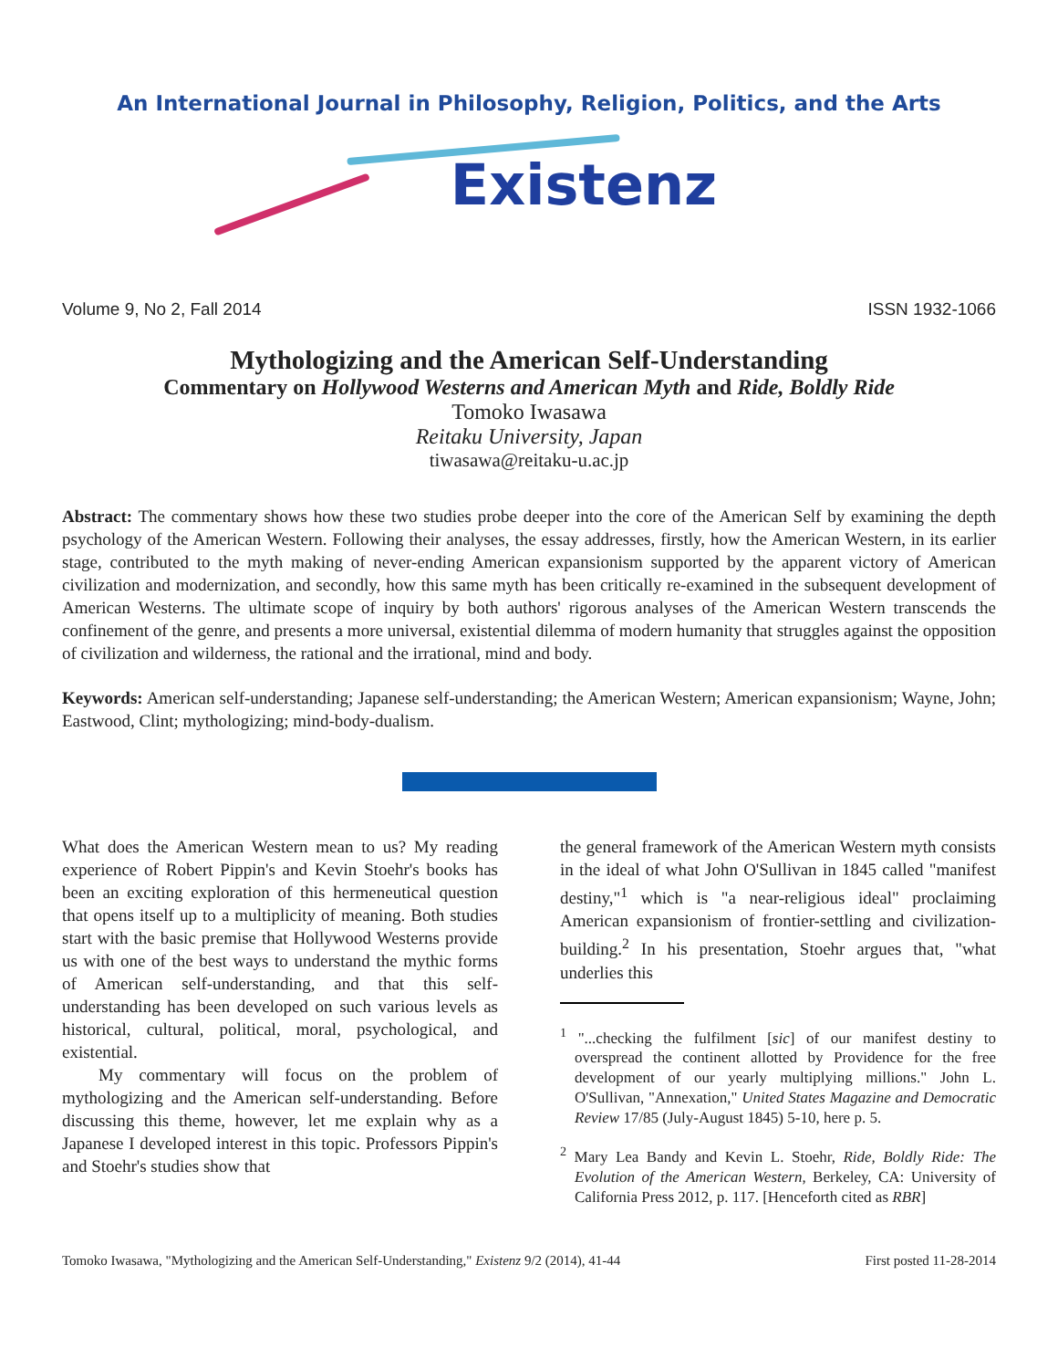An International Journal in Philosophy, Religion, Politics, and the Arts
Existenz
Volume 9, No 2, Fall 2014 ISSN 1932-1066
Mythologizing and the American Self-Understanding
Commentary on Hollywood Westerns and American Myth and Ride, Boldly Ride
Tomoko Iwasawa
Reitaku University, Japan
tiwasawa@reitaku-u.ac.jp
Abstract: The commentary shows how these two studies probe deeper into the core of the American Self by examining the depth psychology of the American Western. Following their analyses, the essay addresses, firstly, how the American Western, in its earlier stage, contributed to the myth making of never-ending American expansionism supported by the apparent victory of American civilization and modernization, and secondly, how this same myth has been critically re-examined in the subsequent development of American Westerns. The ultimate scope of inquiry by both authors' rigorous analyses of the American Western transcends the confinement of the genre, and presents a more universal, existential dilemma of modern humanity that struggles against the opposition of civilization and wilderness, the rational and the irrational, mind and body.
Keywords: American self-understanding; Japanese self-understanding; the American Western; American expansionism; Wayne, John; Eastwood, Clint; mythologizing; mind-body-dualism.
What does the American Western mean to us? My reading experience of Robert Pippin's and Kevin Stoehr's books has been an exciting exploration of this hermeneutical question that opens itself up to a multiplicity of meaning. Both studies start with the basic premise that Hollywood Westerns provide us with one of the best ways to understand the mythic forms of American self-understanding, and that this self-understanding has been developed on such various levels as historical, cultural, political, moral, psychological, and existential.
My commentary will focus on the problem of mythologizing and the American self-understanding. Before discussing this theme, however, let me explain why as a Japanese I developed interest in this topic. Professors Pippin's and Stoehr's studies show that
the general framework of the American Western myth consists in the ideal of what John O'Sullivan in 1845 called "manifest destiny,"<sup>1</sup> which is "a near-religious ideal" proclaiming American expansionism of frontier-settling and civilization-building.<sup>2</sup> In his presentation, Stoehr argues that, "what underlies this
<sup>1</sup> "...checking the fulfilment [sic] of our manifest destiny to overspread the continent allotted by Providence for the free development of our yearly multiplying millions." John L. O'Sullivan, "Annexation," United States Magazine and Democratic Review 17/85 (July-August 1845) 5-10, here p. 5.
<sup>2</sup> Mary Lea Bandy and Kevin L. Stoehr, Ride, Boldly Ride: The Evolution of the American Western, Berkeley, CA: University of California Press 2012, p. 117. [Henceforth cited as RBR]
Tomoko Iwasawa, "Mythologizing and the American Self-Understanding," Existenz 9/2 (2014), 41-44 First posted 11-28-2014